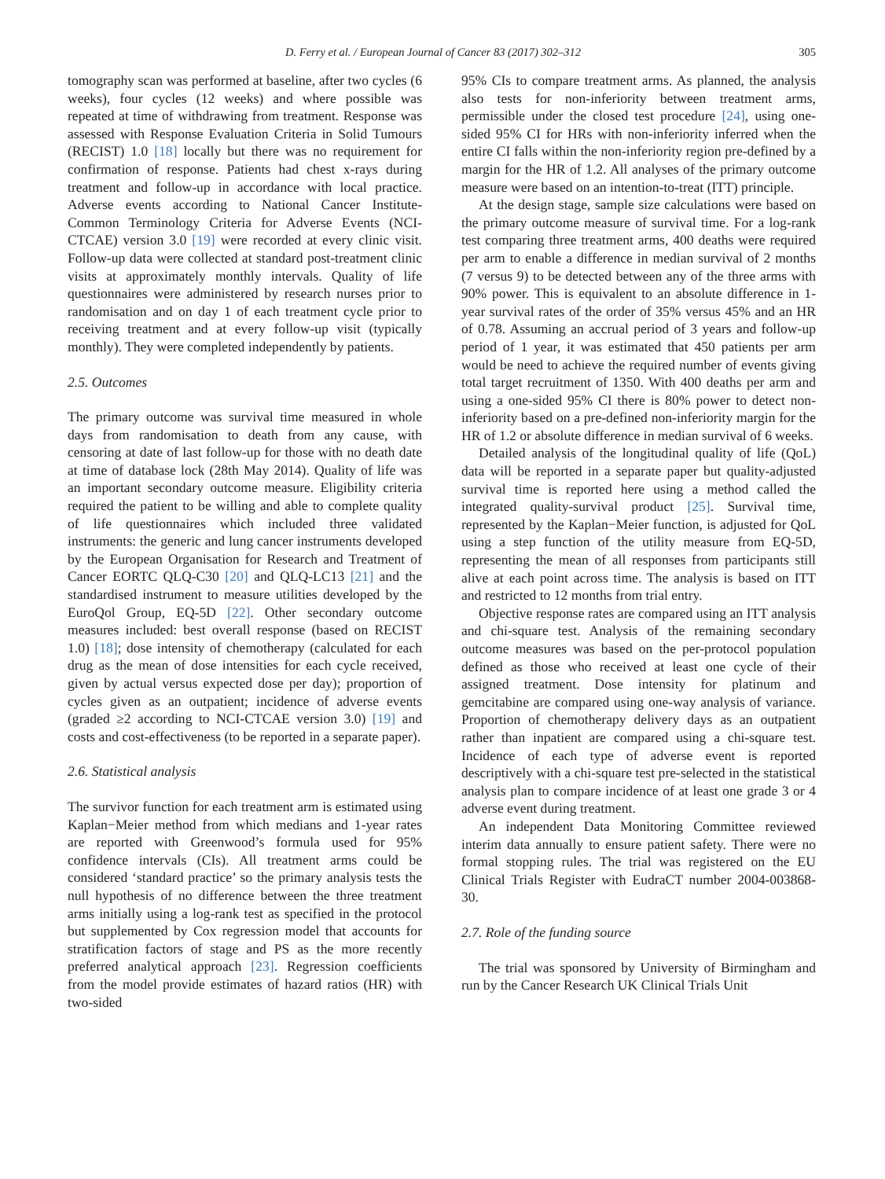D. Ferry et al. / European Journal of Cancer 83 (2017) 302–312 305
tomography scan was performed at baseline, after two cycles (6 weeks), four cycles (12 weeks) and where possible was repeated at time of withdrawing from treatment. Response was assessed with Response Evaluation Criteria in Solid Tumours (RECIST) 1.0 [18] locally but there was no requirement for confirmation of response. Patients had chest x-rays during treatment and follow-up in accordance with local practice. Adverse events according to National Cancer Institute-Common Terminology Criteria for Adverse Events (NCI-CTCAE) version 3.0 [19] were recorded at every clinic visit. Follow-up data were collected at standard post-treatment clinic visits at approximately monthly intervals. Quality of life questionnaires were administered by research nurses prior to randomisation and on day 1 of each treatment cycle prior to receiving treatment and at every follow-up visit (typically monthly). They were completed independently by patients.
2.5. Outcomes
The primary outcome was survival time measured in whole days from randomisation to death from any cause, with censoring at date of last follow-up for those with no death date at time of database lock (28th May 2014). Quality of life was an important secondary outcome measure. Eligibility criteria required the patient to be willing and able to complete quality of life questionnaires which included three validated instruments: the generic and lung cancer instruments developed by the European Organisation for Research and Treatment of Cancer EORTC QLQ-C30 [20] and QLQ-LC13 [21] and the standardised instrument to measure utilities developed by the EuroQol Group, EQ-5D [22]. Other secondary outcome measures included: best overall response (based on RECIST 1.0) [18]; dose intensity of chemotherapy (calculated for each drug as the mean of dose intensities for each cycle received, given by actual versus expected dose per day); proportion of cycles given as an outpatient; incidence of adverse events (graded ≥2 according to NCI-CTCAE version 3.0) [19] and costs and cost-effectiveness (to be reported in a separate paper).
2.6. Statistical analysis
The survivor function for each treatment arm is estimated using Kaplan−Meier method from which medians and 1-year rates are reported with Greenwood’s formula used for 95% confidence intervals (CIs). All treatment arms could be considered ‘standard practice’ so the primary analysis tests the null hypothesis of no difference between the three treatment arms initially using a log-rank test as specified in the protocol but supplemented by Cox regression model that accounts for stratification factors of stage and PS as the more recently preferred analytical approach [23]. Regression coefficients from the model provide estimates of hazard ratios (HR) with two-sided
95% CIs to compare treatment arms. As planned, the analysis also tests for non-inferiority between treatment arms, permissible under the closed test procedure [24], using one-sided 95% CI for HRs with non-inferiority inferred when the entire CI falls within the non-inferiority region pre-defined by a margin for the HR of 1.2. All analyses of the primary outcome measure were based on an intention-to-treat (ITT) principle.
At the design stage, sample size calculations were based on the primary outcome measure of survival time. For a log-rank test comparing three treatment arms, 400 deaths were required per arm to enable a difference in median survival of 2 months (7 versus 9) to be detected between any of the three arms with 90% power. This is equivalent to an absolute difference in 1-year survival rates of the order of 35% versus 45% and an HR of 0.78. Assuming an accrual period of 3 years and follow-up period of 1 year, it was estimated that 450 patients per arm would be need to achieve the required number of events giving total target recruitment of 1350. With 400 deaths per arm and using a one-sided 95% CI there is 80% power to detect non-inferiority based on a pre-defined non-inferiority margin for the HR of 1.2 or absolute difference in median survival of 6 weeks.
Detailed analysis of the longitudinal quality of life (QoL) data will be reported in a separate paper but quality-adjusted survival time is reported here using a method called the integrated quality-survival product [25]. Survival time, represented by the Kaplan−Meier function, is adjusted for QoL using a step function of the utility measure from EQ-5D, representing the mean of all responses from participants still alive at each point across time. The analysis is based on ITT and restricted to 12 months from trial entry.
Objective response rates are compared using an ITT analysis and chi-square test. Analysis of the remaining secondary outcome measures was based on the per-protocol population defined as those who received at least one cycle of their assigned treatment. Dose intensity for platinum and gemcitabine are compared using one-way analysis of variance. Proportion of chemotherapy delivery days as an outpatient rather than inpatient are compared using a chi-square test. Incidence of each type of adverse event is reported descriptively with a chi-square test pre-selected in the statistical analysis plan to compare incidence of at least one grade 3 or 4 adverse event during treatment.
An independent Data Monitoring Committee reviewed interim data annually to ensure patient safety. There were no formal stopping rules. The trial was registered on the EU Clinical Trials Register with EudraCT number 2004-003868-30.
2.7. Role of the funding source
The trial was sponsored by University of Birmingham and run by the Cancer Research UK Clinical Trials Unit